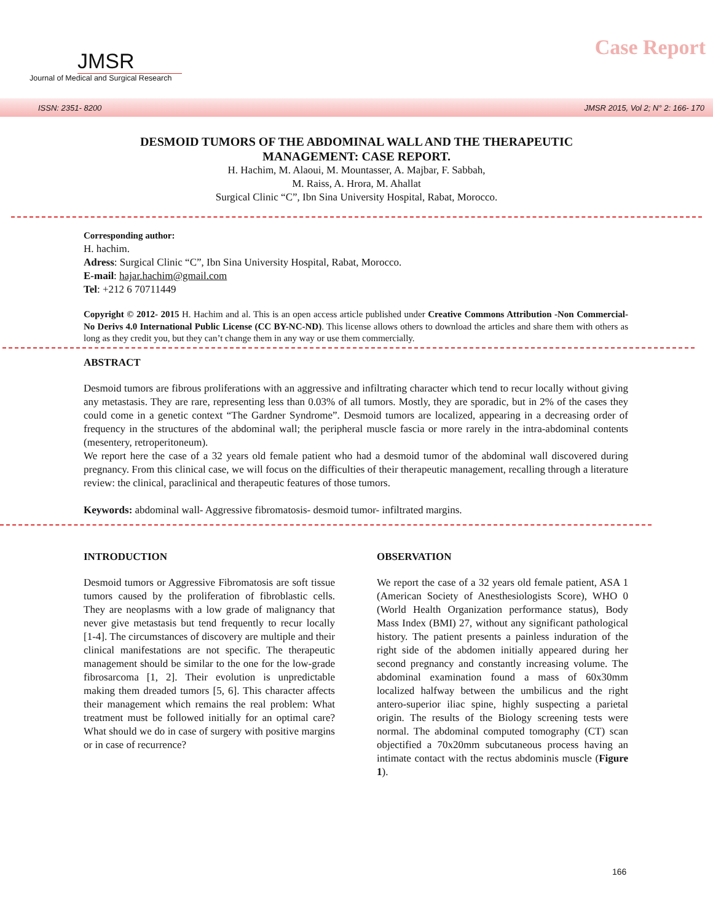JMSR
Journal of Medical and Surgical Research
Case Report
ISSN: 2351- 8200 JMSR 2015, Vol 2; N° 2: 166- 170
DESMOID TUMORS OF THE ABDOMINAL WALL AND THE THERAPEUTIC
MANAGEMENT: CASE REPORT.
H. Hachim, M. Alaoui, M. Mountasser, A. Majbar, F. Sabbah,
M. Raiss, A. Hrora, M. Ahallat
Surgical Clinic “C”, Ibn Sina University Hospital, Rabat, Morocco.
Corresponding author:
H. hachim.
Adress: Surgical Clinic “C”, Ibn Sina University Hospital, Rabat, Morocco.
E-mail: hajar.hachim@gmail.com
Tel: +212 6 70711449
Copyright © 2012- 2015 H. Hachim and al. This is an open access article published under Creative Commons Attribution -Non Commercial- No Derivs 4.0 International Public License (CC BY-NC-ND). This license allows others to download the articles and share them with others as long as they credit you, but they can’t change them in any way or use them commercially.
ABSTRACT
Desmoid tumors are fibrous proliferations with an aggressive and infiltrating character which tend to recur locally without giving any metastasis. They are rare, representing less than 0.03% of all tumors. Mostly, they are sporadic, but in 2% of the cases they could come in a genetic context “The Gardner Syndrome”. Desmoid tumors are localized, appearing in a decreasing order of frequency in the structures of the abdominal wall; the peripheral muscle fascia or more rarely in the intra-abdominal contents (mesentery, retroperitoneum).
We report here the case of a 32 years old female patient who had a desmoid tumor of the abdominal wall discovered during pregnancy. From this clinical case, we will focus on the difficulties of their therapeutic management, recalling through a literature review: the clinical, paraclinical and therapeutic features of those tumors.
Keywords: abdominal wall- Aggressive fibromatosis- desmoid tumor- infiltrated margins.
INTRODUCTION
Desmoid tumors or Aggressive Fibromatosis are soft tissue tumors caused by the proliferation of fibroblastic cells. They are neoplasms with a low grade of malignancy that never give metastasis but tend frequently to recur locally [1-4]. The circumstances of discovery are multiple and their clinical manifestations are not specific. The therapeutic management should be similar to the one for the low-grade fibrosarcoma [1, 2]. Their evolution is unpredictable making them dreaded tumors [5, 6]. This character affects their management which remains the real problem: What treatment must be followed initially for an optimal care? What should we do in case of surgery with positive margins or in case of recurrence?
OBSERVATION
We report the case of a 32 years old female patient, ASA 1 (American Society of Anesthesiologists Score), WHO 0 (World Health Organization performance status), Body Mass Index (BMI) 27, without any significant pathological history. The patient presents a painless induration of the right side of the abdomen initially appeared during her second pregnancy and constantly increasing volume. The abdominal examination found a mass of 60x30mm localized halfway between the umbilicus and the right antero-superior iliac spine, highly suspecting a parietal origin. The results of the Biology screening tests were normal. The abdominal computed tomography (CT) scan objectified a 70x20mm subcutaneous process having an intimate contact with the rectus abdominis muscle (Figure 1).
166